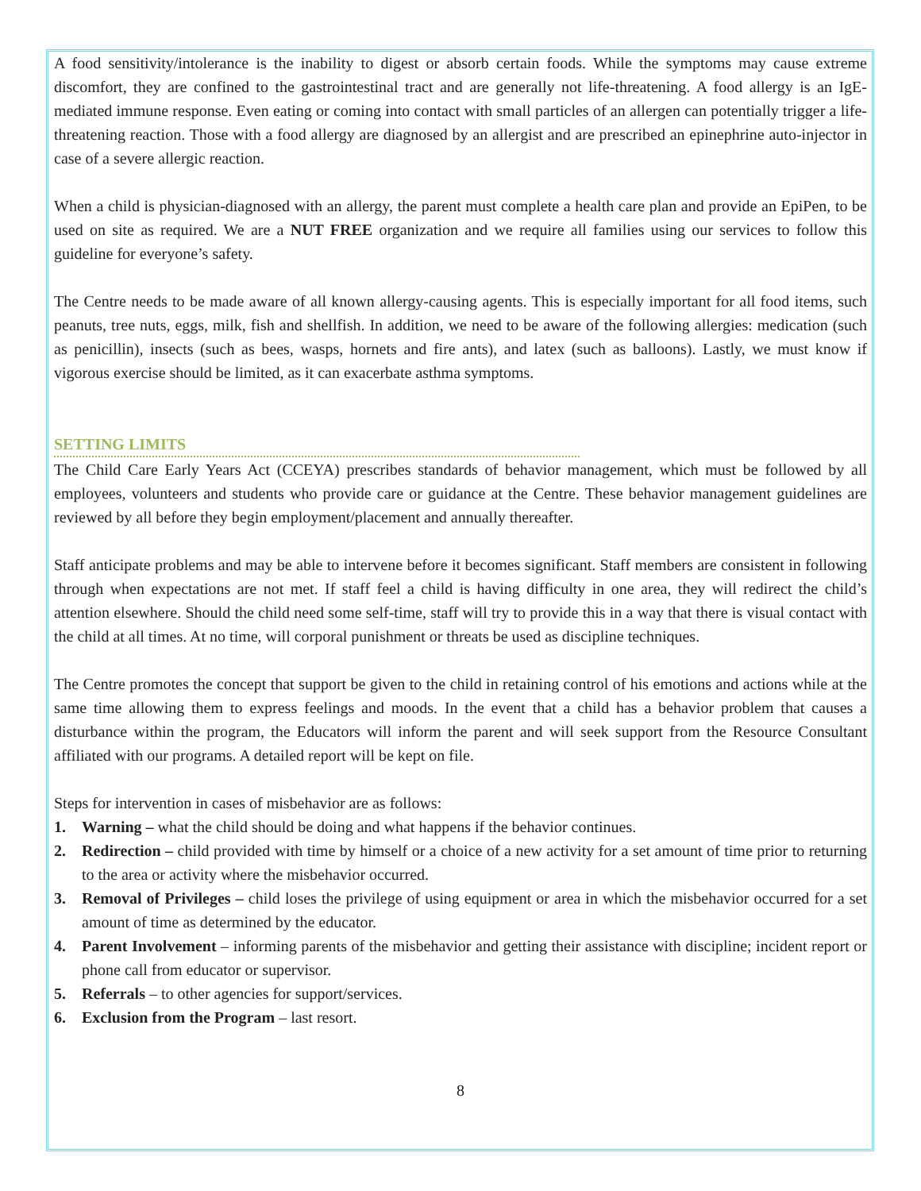A food sensitivity/intolerance is the inability to digest or absorb certain foods. While the symptoms may cause extreme discomfort, they are confined to the gastrointestinal tract and are generally not life-threatening. A food allergy is an IgE-mediated immune response. Even eating or coming into contact with small particles of an allergen can potentially trigger a life-threatening reaction. Those with a food allergy are diagnosed by an allergist and are prescribed an epinephrine auto-injector in case of a severe allergic reaction.
When a child is physician-diagnosed with an allergy, the parent must complete a health care plan and provide an EpiPen, to be used on site as required. We are a NUT FREE organization and we require all families using our services to follow this guideline for everyone’s safety.
The Centre needs to be made aware of all known allergy-causing agents. This is especially important for all food items, such peanuts, tree nuts, eggs, milk, fish and shellfish. In addition, we need to be aware of the following allergies: medication (such as penicillin), insects (such as bees, wasps, hornets and fire ants), and latex (such as balloons). Lastly, we must know if vigorous exercise should be limited, as it can exacerbate asthma symptoms.
SETTING LIMITS
The Child Care Early Years Act (CCEYA) prescribes standards of behavior management, which must be followed by all employees, volunteers and students who provide care or guidance at the Centre. These behavior management guidelines are reviewed by all before they begin employment/placement and annually thereafter.
Staff anticipate problems and may be able to intervene before it becomes significant. Staff members are consistent in following through when expectations are not met. If staff feel a child is having difficulty in one area, they will redirect the child’s attention elsewhere. Should the child need some self-time, staff will try to provide this in a way that there is visual contact with the child at all times. At no time, will corporal punishment or threats be used as discipline techniques.
The Centre promotes the concept that support be given to the child in retaining control of his emotions and actions while at the same time allowing them to express feelings and moods. In the event that a child has a behavior problem that causes a disturbance within the program, the Educators will inform the parent and will seek support from the Resource Consultant affiliated with our programs. A detailed report will be kept on file.
Steps for intervention in cases of misbehavior are as follows:
1. Warning – what the child should be doing and what happens if the behavior continues.
2. Redirection – child provided with time by himself or a choice of a new activity for a set amount of time prior to returning to the area or activity where the misbehavior occurred.
3. Removal of Privileges – child loses the privilege of using equipment or area in which the misbehavior occurred for a set amount of time as determined by the educator.
4. Parent Involvement – informing parents of the misbehavior and getting their assistance with discipline; incident report or phone call from educator or supervisor.
5. Referrals – to other agencies for support/services.
6. Exclusion from the Program – last resort.
8